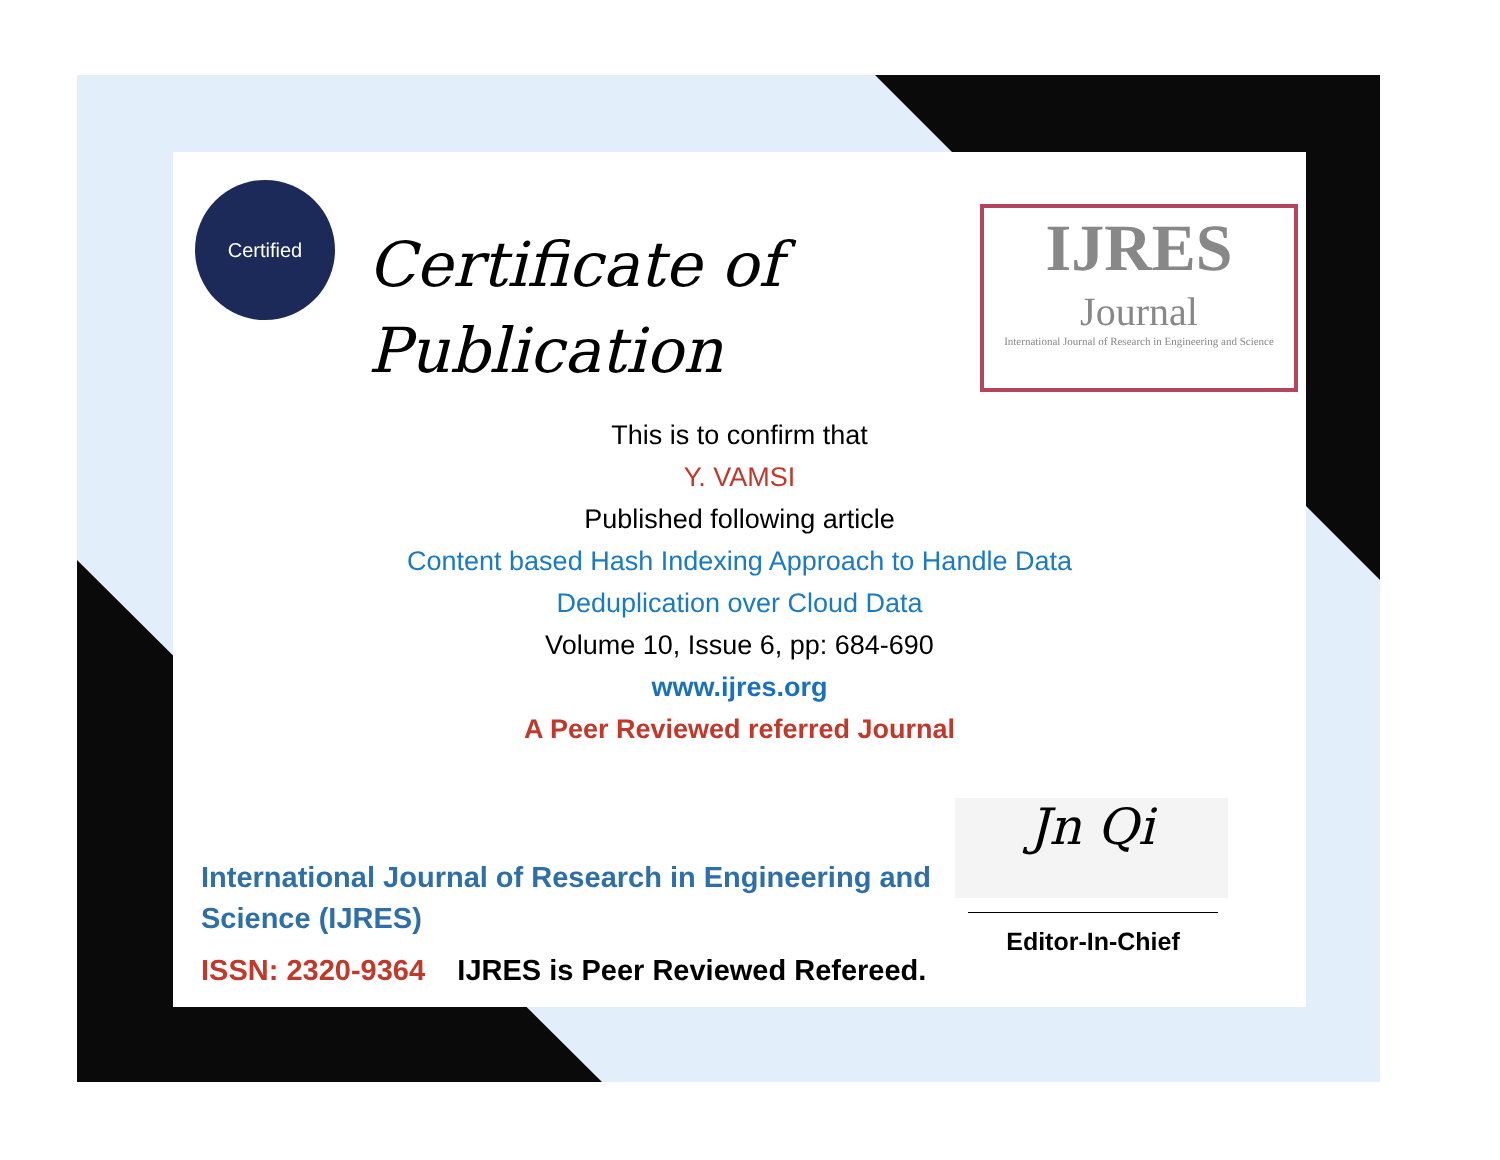Certified
Certificate of
Publication
This is to confirm that
Y. VAMSI
Published following article
Content based Hash Indexing Approach to Handle Data
Deduplication over Cloud Data
Volume 10, Issue 6, pp: 684-690
www.ijres.org
A Peer Reviewed referred Journal
International Journal of Research in Engineering and Science (IJRES)
ISSN: 2320-9364 IJRES is Peer Reviewed Refereed.
Jn Qi
Editor-In-Chief
IJRES
Journal
International Journal of Research in Engineering and Science